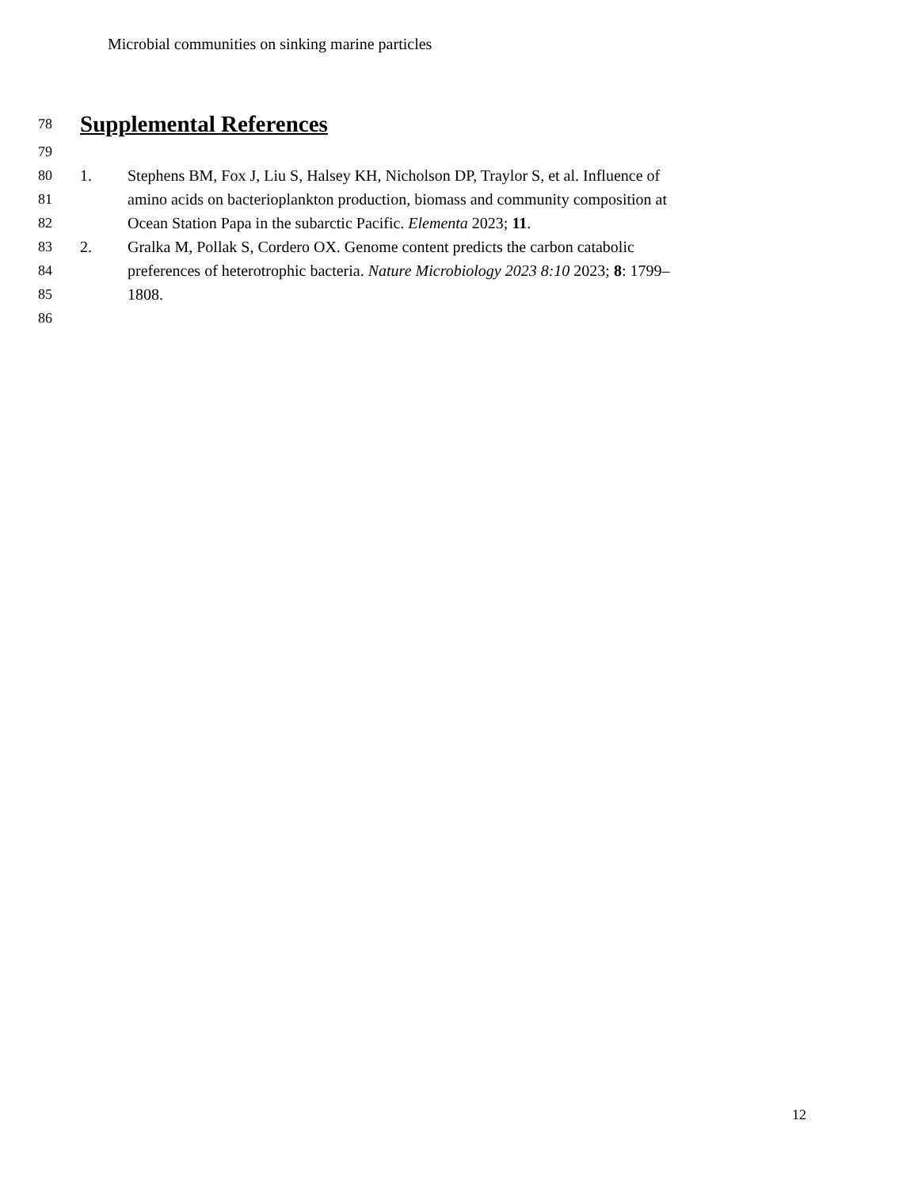Microbial communities on sinking marine particles
78
Supplemental References
79
80 1. Stephens BM, Fox J, Liu S, Halsey KH, Nicholson DP, Traylor S, et al. Influence of
81 amino acids on bacterioplankton production, biomass and community composition at
82 Ocean Station Papa in the subarctic Pacific. Elementa 2023; 11.
83 2. Gralka M, Pollak S, Cordero OX. Genome content predicts the carbon catabolic
84 preferences of heterotrophic bacteria. Nature Microbiology 2023 8:10 2023; 8: 1799–
85 1808.
86
12